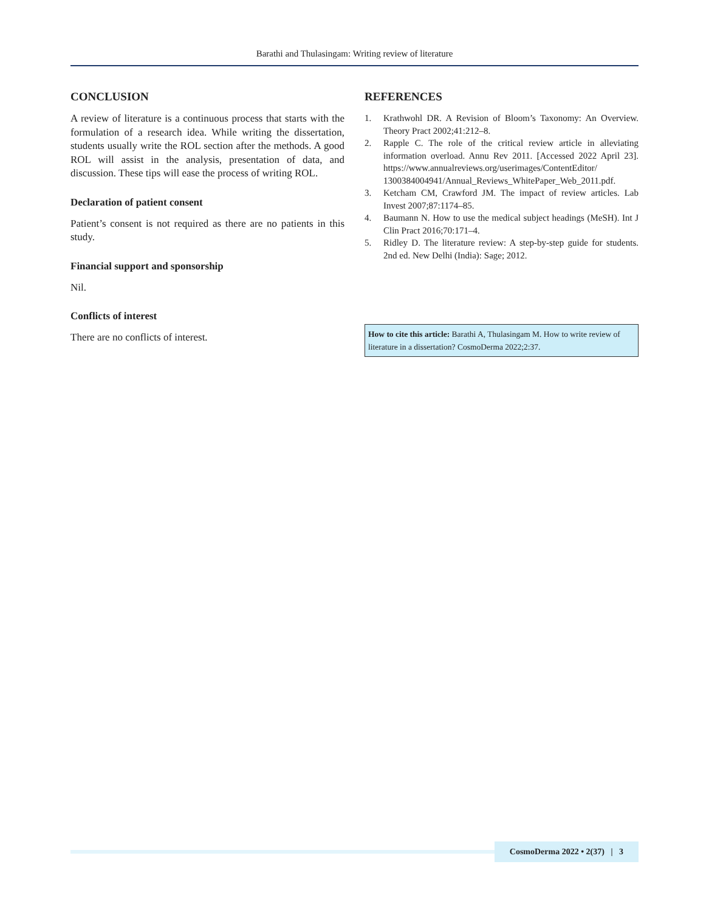Barathi and Thulasingam: Writing review of literature
CONCLUSION
A review of literature is a continuous process that starts with the formulation of a research idea. While writing the dissertation, students usually write the ROL section after the methods. A good ROL will assist in the analysis, presentation of data, and discussion. These tips will ease the process of writing ROL.
Declaration of patient consent
Patient’s consent is not required as there are no patients in this study.
Financial support and sponsorship
Nil.
Conflicts of interest
There are no conflicts of interest.
REFERENCES
1. Krathwohl DR. A Revision of Bloom’s Taxonomy: An Overview. Theory Pract 2002;41:212–8.
2. Rapple C. The role of the critical review article in alleviating information overload. Annu Rev 2011. [Accessed 2022 April 23]. https://www.annualreviews.org/userimages/ContentEditor/ 1300384004941/Annual_Reviews_WhitePaper_Web_2011.pdf.
3. Ketcham CM, Crawford JM. The impact of review articles. Lab Invest 2007;87:1174–85.
4. Baumann N. How to use the medical subject headings (MeSH). Int J Clin Pract 2016;70:171–4.
5. Ridley D. The literature review: A step-by-step guide for students. 2nd ed. New Delhi (India): Sage; 2012.
How to cite this article: Barathi A, Thulasingam M. How to write review of literature in a dissertation? CosmoDerma 2022;2:37.
CosmoDerma 2022 • 2(37) | 3